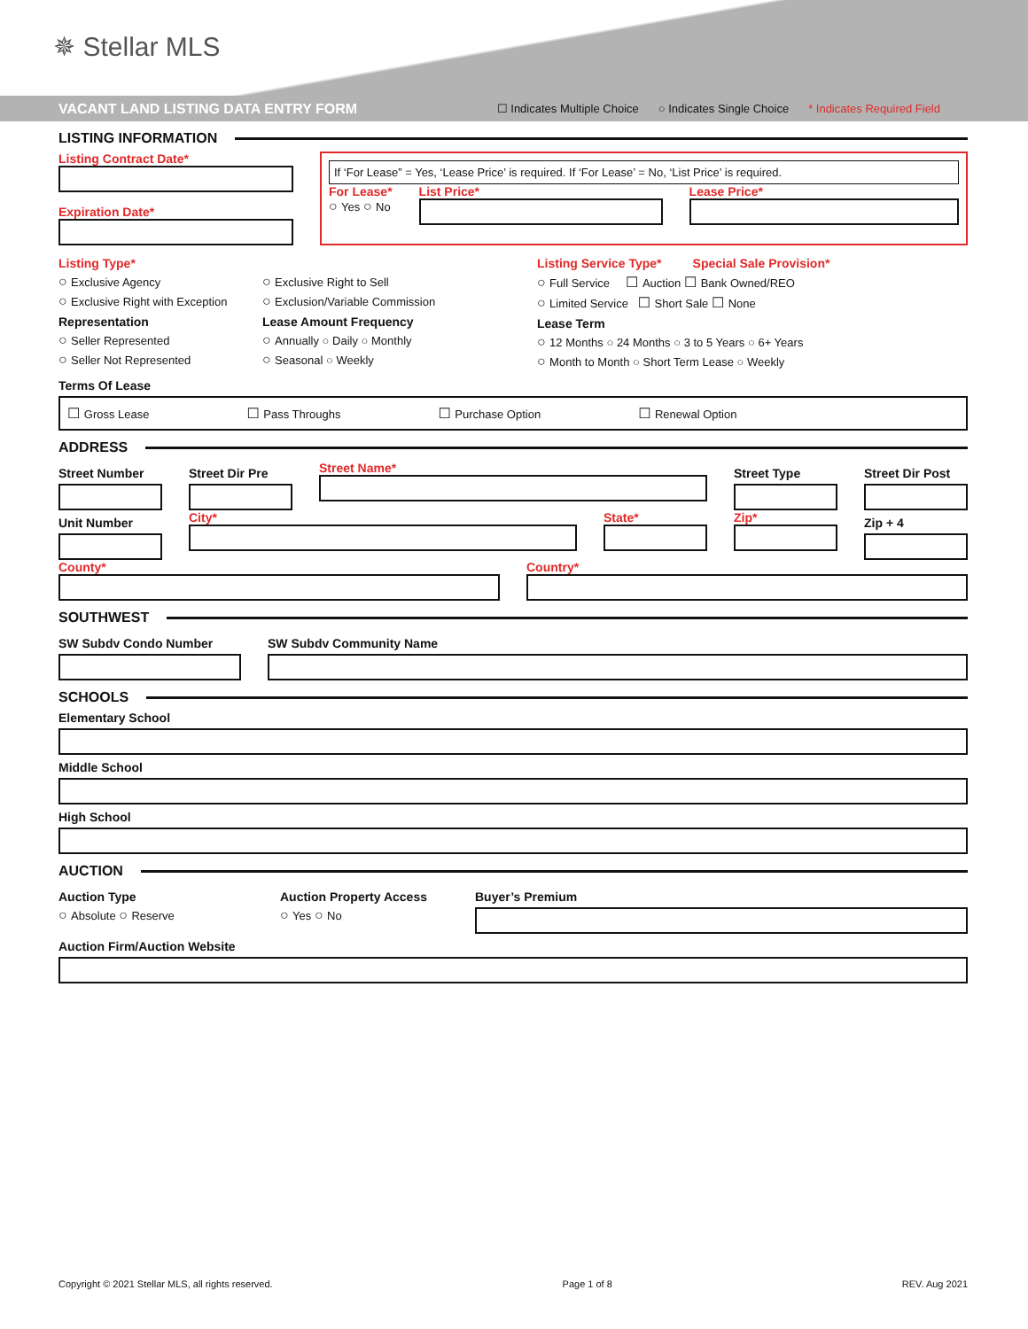✵ Stellar MLS
VACANT LAND LISTING DATA ENTRY FORM ☐ Indicates Multiple Choice ○ Indicates Single Choice * Indicates Required Field
LISTING INFORMATION
Listing Contract Date*
Expiration Date*
If ‘For Lease” = Yes, ‘Lease Price’ is required. If ‘For Lease’ = No, ‘List Price’ is required.
For Lease*
Yes No
List Price* Lease Price*
Listing Type*
Exclusive Agency
Exclusive Right with Exception
Representation
Seller Represented
Seller Not Represented
Exclusive Right to Sell
Exclusion/Variable Commission
Lease Amount Frequency
Annually ○ Daily ○ Monthly
Seasonal ○ Weekly
Listing Service Type* Special Sale Provision*
Full Service Auction Bank Owned/REO
Limited Service Short Sale None
Lease Term
12 Months ○ 24 Months ○ 3 to 5 Years ○ 6+ Years
Month to Month ○ Short Term Lease ○ Weekly
Terms Of Lease
Gross Lease Pass Throughs Purchase Option Renewal Option
ADDRESS
Street Number Street Dir Pre
Street Name*
Street Type Street Dir Post
Unit Number
City* State* Zip*
Zip + 4
County* Country*
SOUTHWEST
SW Subdv Condo Number SW Subdv Community Name
SCHOOLS
Elementary School
Middle School
High School
AUCTION
Auction Type
Absolute Reserve
Auction Property Access
Yes No
Buyer’s Premium
Auction Firm/Auction Website
Copyright © 2021 Stellar MLS, all rights reserved. Page 1 of 8 REV. Aug 2021